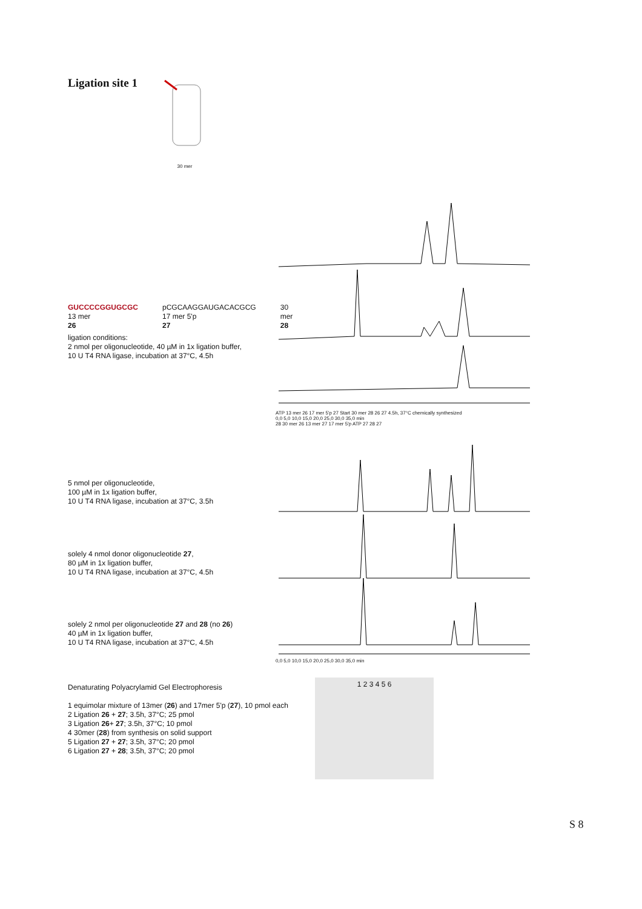Ligation site 1 30 mer
GUCCCCGGUGCGC
13 mer
26
pCGCAAGGAUGACACGCG
17 mer 5'p
27
30 mer
28
ligation conditions:
2 nmol per oligonucleotide, 40 µM in 1x ligation buffer,
10 U T4 RNA ligase, incubation at 37°C, 4.5h
ATP 13 mer 26 17 mer 5'p 27 Start 30 mer 28 26 27 4.5h, 37°C chemically synthesized
0,0 5,0 10,0 15,0 20,0 25,0 30,0 35,0 min
5 nmol per oligonucleotide,
100 µM in 1x ligation buffer,
10 U T4 RNA ligase, incubation at 37°C, 3.5h
solely 4 nmol donor oligonucleotide 27,
80 µM in 1x ligation buffer,
10 U T4 RNA ligase, incubation at 37°C, 4.5h
solely 2 nmol per oligonucleotide 27 and 28 (no 26)
40 µM in 1x ligation buffer,
10 U T4 RNA ligase, incubation at 37°C, 4.5h
28 30 mer 26 13 mer 27 17 mer 5'p ATP 27 28 27
0,0 5,0 10,0 15,0 20,0 25,0 30,0 35,0 min
Denaturating Polyacrylamid Gel Electrophoresis
1 equimolar mixture of 13mer (26) and 17mer 5'p (27), 10 pmol each
2 Ligation 26 + 27; 3.5h, 37°C; 25 pmol
3 Ligation 26+ 27; 3.5h, 37°C; 10 pmol
4 30mer (28) from synthesis on solid support
5 Ligation 27 + 27; 3.5h, 37°C; 20 pmol
6 Ligation 27 + 28; 3.5h, 37°C; 20 pmol
1 2 3 4 5 6
S 8